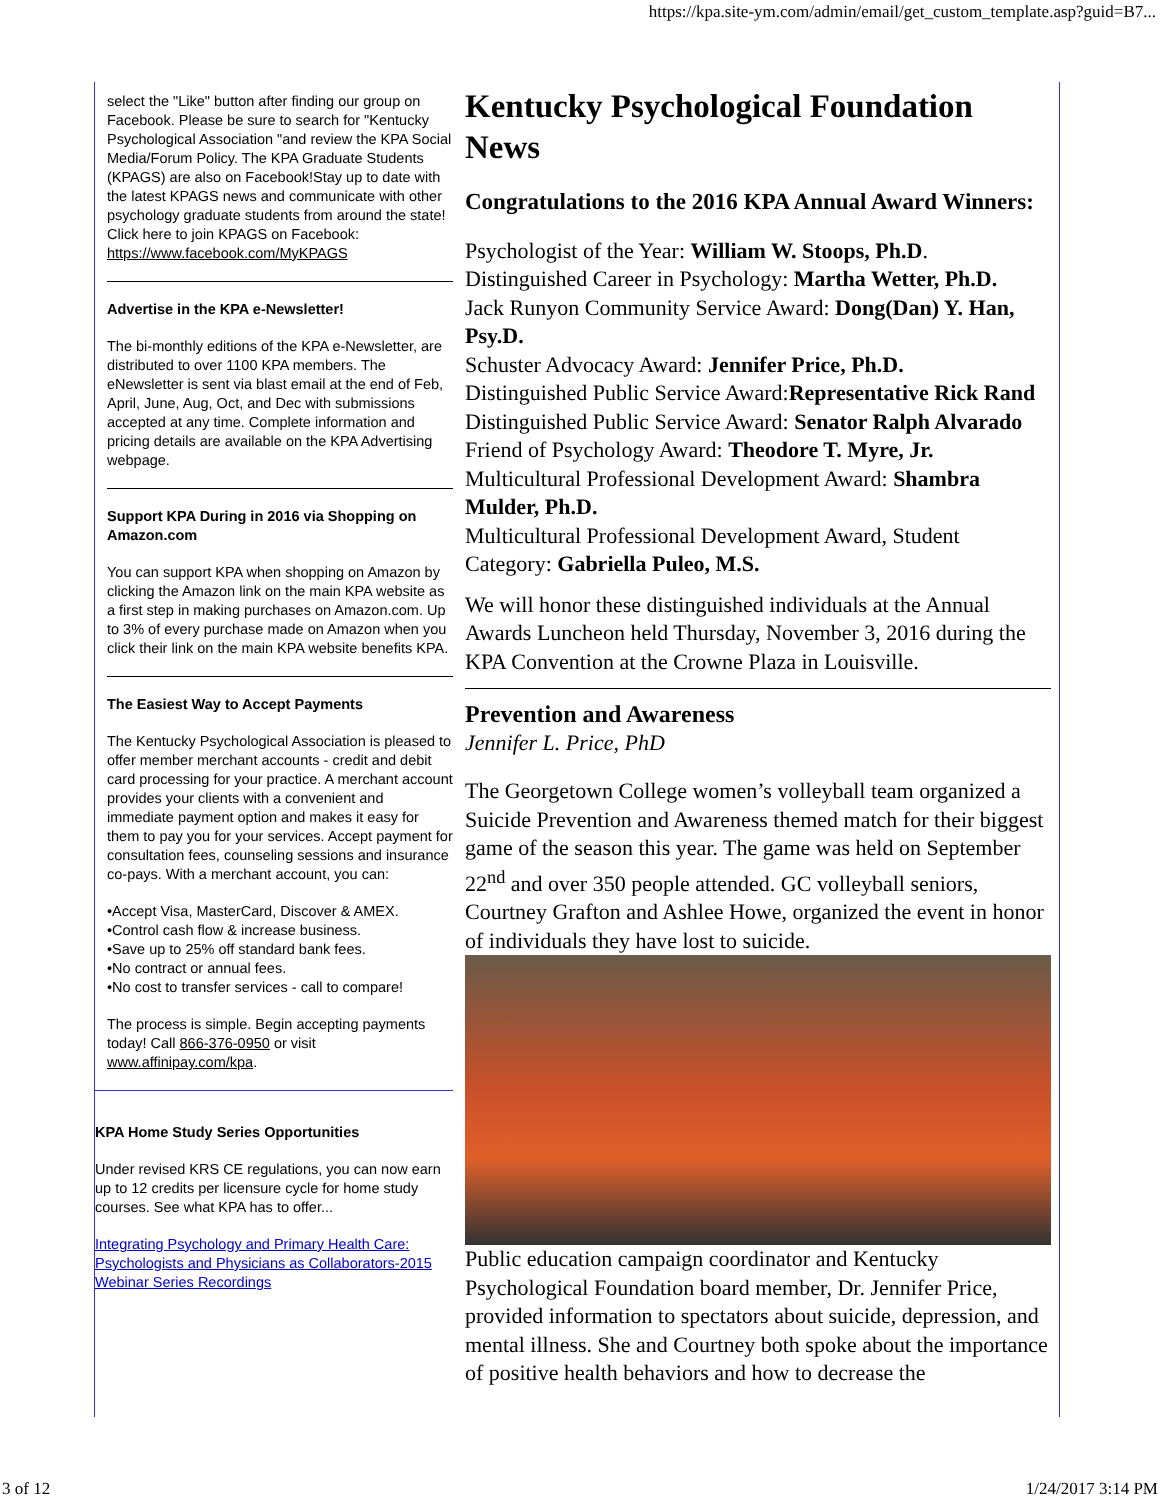https://kpa.site-ym.com/admin/email/get_custom_template.asp?guid=B7...
select the "Like" button after finding our group on Facebook. Please be sure to search for "Kentucky Psychological Association "and review the KPA Social Media/Forum Policy. The KPA Graduate Students (KPAGS) are also on Facebook!Stay up to date with the latest KPAGS news and communicate with other psychology graduate students from around the state! Click here to join KPAGS on Facebook: https://www.facebook.com/MyKPAGS
Advertise in the KPA e-Newsletter!
The bi-monthly editions of the KPA e-Newsletter, are distributed to over 1100 KPA members. The eNewsletter is sent via blast email at the end of Feb, April, June, Aug, Oct, and Dec with submissions accepted at any time. Complete information and pricing details are available on the KPA Advertising webpage.
Support KPA During in 2016 via Shopping on Amazon.com
You can support KPA when shopping on Amazon by clicking the Amazon link on the main KPA website as a first step in making purchases on Amazon.com. Up to 3% of every purchase made on Amazon when you click their link on the main KPA website benefits KPA.
The Easiest Way to Accept Payments
The Kentucky Psychological Association is pleased to offer member merchant accounts - credit and debit card processing for your practice. A merchant account provides your clients with a convenient and immediate payment option and makes it easy for them to pay you for your services. Accept payment for consultation fees, counseling sessions and insurance co-pays. With a merchant account, you can:
•Accept Visa, MasterCard, Discover & AMEX.
•Control cash flow & increase business.
•Save up to 25% off standard bank fees.
•No contract or annual fees.
•No cost to transfer services - call to compare!
The process is simple. Begin accepting payments today! Call 866-376-0950 or visit www.affinipay.com/kpa.
KPA Home Study Series Opportunities
Under revised KRS CE regulations, you can now earn up to 12 credits per licensure cycle for home study courses. See what KPA has to offer...
Integrating Psychology and Primary Health Care: Psychologists and Physicians as Collaborators-2015 Webinar Series Recordings
Kentucky Psychological Foundation News
Congratulations to the 2016 KPA Annual Award Winners:
Psychologist of the Year: William W. Stoops, Ph.D.
Distinguished Career in Psychology: Martha Wetter, Ph.D.
Jack Runyon Community Service Award: Dong(Dan) Y. Han, Psy.D.
Schuster Advocacy Award: Jennifer Price, Ph.D.
Distinguished Public Service Award:Representative Rick Rand
Distinguished Public Service Award: Senator Ralph Alvarado
Friend of Psychology Award: Theodore T. Myre, Jr.
Multicultural Professional Development Award: Shambra Mulder, Ph.D.
Multicultural Professional Development Award, Student Category: Gabriella Puleo, M.S.
We will honor these distinguished individuals at the Annual Awards Luncheon held Thursday, November 3, 2016 during the KPA Convention at the Crowne Plaza in Louisville.
Prevention and Awareness
Jennifer L. Price, PhD
The Georgetown College women’s volleyball team organized a Suicide Prevention and Awareness themed match for their biggest game of the season this year. The game was held on September 22<sup>nd</sup> and over 350 people attended. GC volleyball seniors, Courtney Grafton and Ashlee Howe, organized the event in honor of individuals they have lost to suicide.
Public education campaign coordinator and Kentucky Psychological Foundation board member, Dr. Jennifer Price, provided information to spectators about suicide, depression, and mental illness. She and Courtney both spoke about the importance of positive health behaviors and how to decrease the
3 of 12 1/24/2017 3:14 PM